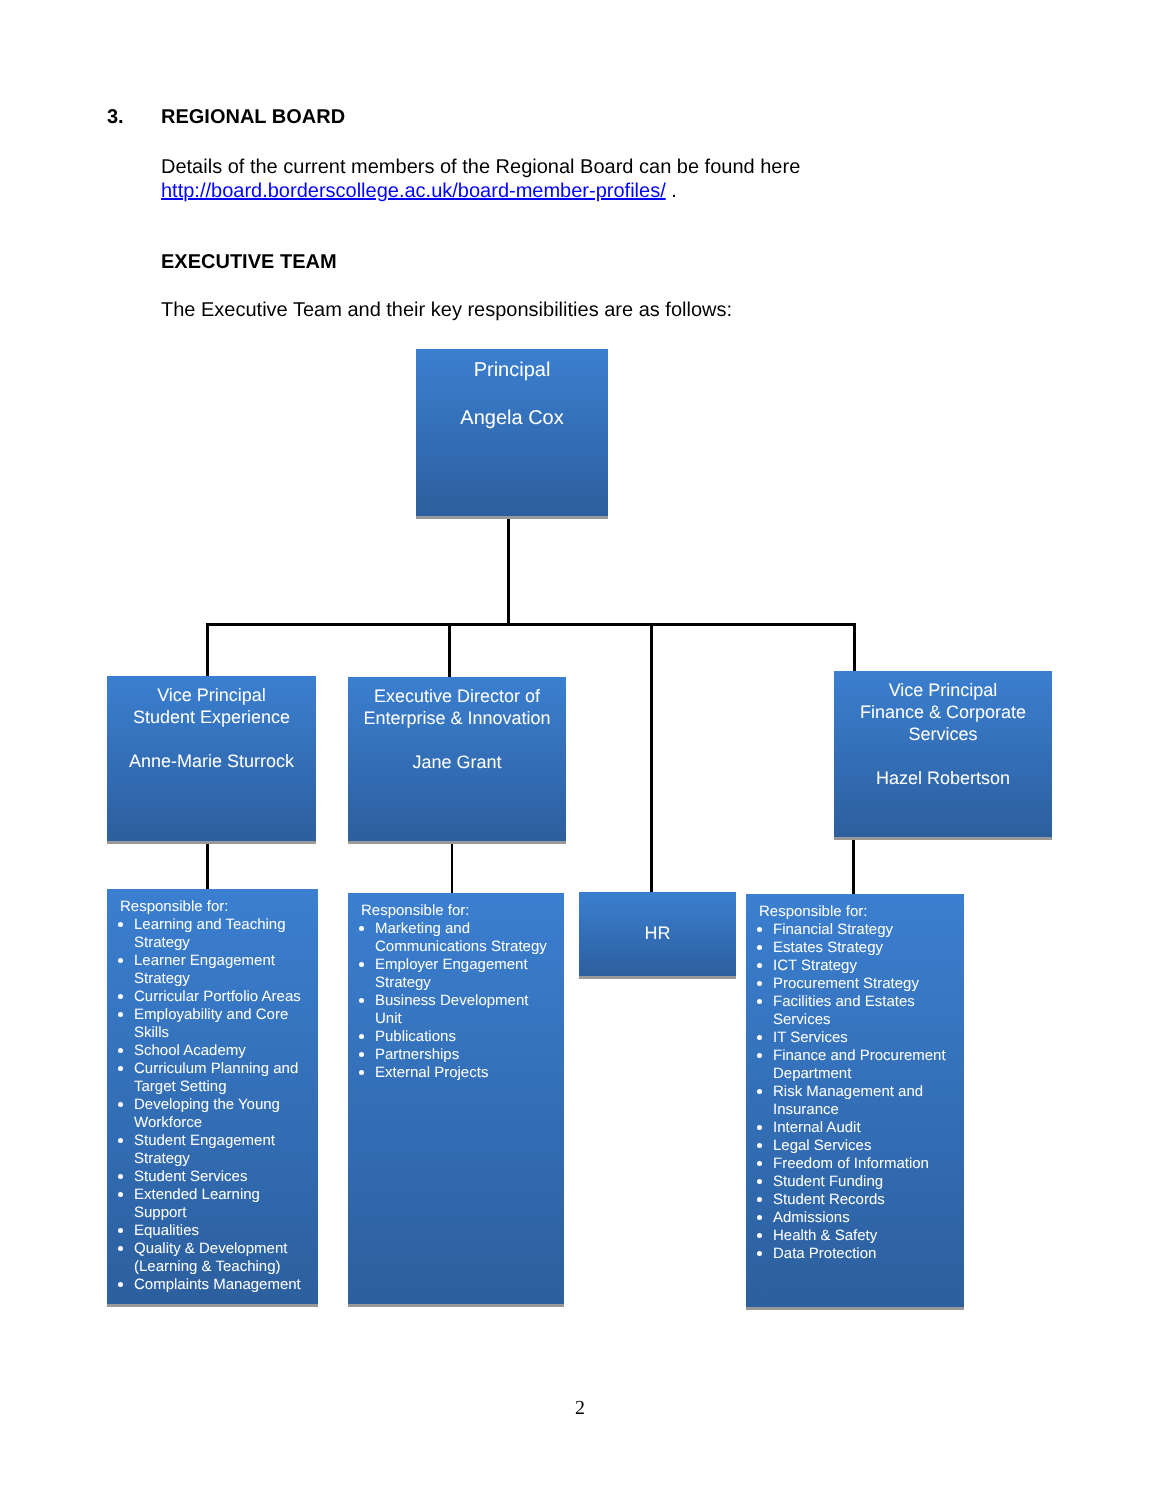3. REGIONAL BOARD
Details of the current members of the Regional Board can be found here
http://board.borderscollege.ac.uk/board-member-profiles/ .
EXECUTIVE TEAM
The Executive Team and their key responsibilities are as follows:
Principal
Angela Cox
Vice Principal
Student Experience
Anne-Marie Sturrock
Executive Director of Enterprise & Innovation
Jane Grant
Vice Principal
Finance & Corporate Services
Hazel Robertson
Responsible for:
Learning and Teaching Strategy
Learner Engagement Strategy
Curricular Portfolio Areas
Employability and Core Skills
School Academy
Curriculum Planning and Target Setting
Developing the Young Workforce
Student Engagement Strategy
Student Services
Extended Learning Support
Equalities
Quality & Development (Learning & Teaching)
Complaints Management
Responsible for:
Marketing and Communications Strategy
Employer Engagement Strategy
Business Development Unit
Publications
Partnerships
External Projects
HR
Responsible for:
Financial Strategy
Estates Strategy
ICT Strategy
Procurement Strategy
Facilities and Estates Services
IT Services
Finance and Procurement Department
Risk Management and Insurance
Internal Audit
Legal Services
Freedom of Information
Student Funding
Student Records
Admissions
Health & Safety
Data Protection
2